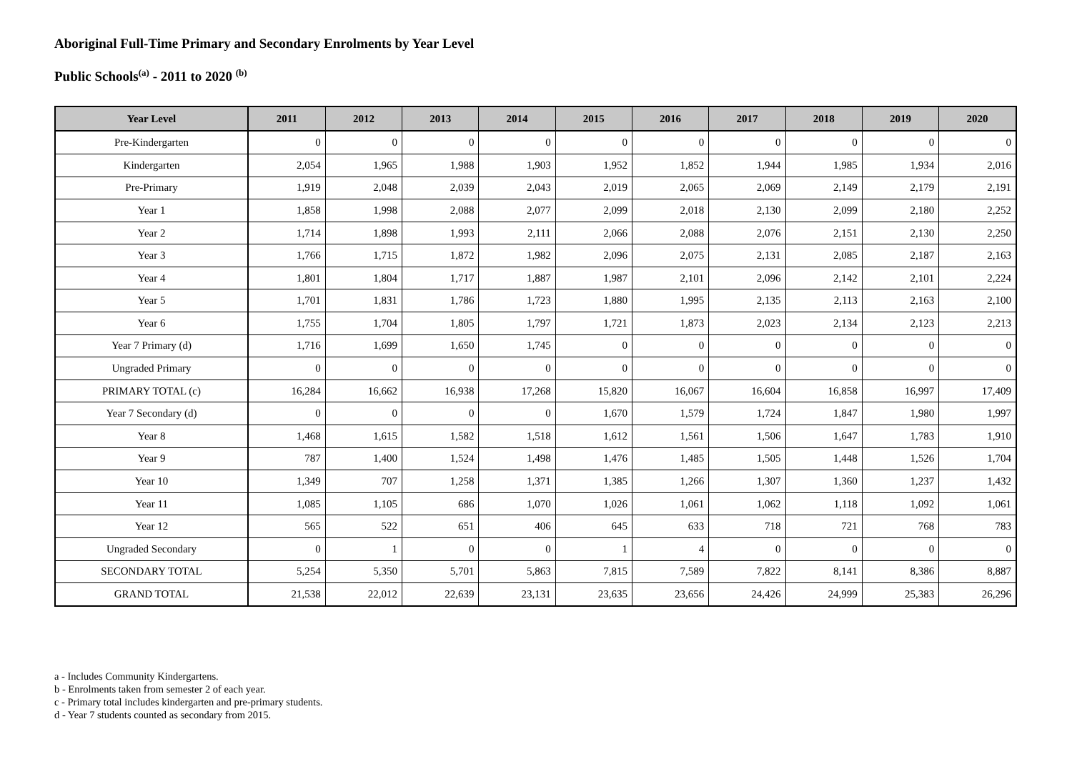Aboriginal Full-Time Primary and Secondary Enrolments by Year Level
Public Schools<sup>(a)</sup> - 2011 to 2020 <sup>(b)</sup>
| Year Level | 2011 | 2012 | 2013 | 2014 | 2015 | 2016 | 2017 | 2018 | 2019 | 2020 |
| --- | --- | --- | --- | --- | --- | --- | --- | --- | --- | --- |
| Pre-Kindergarten | 0 | 0 | 0 | 0 | 0 | 0 | 0 | 0 | 0 | 0 |
| Kindergarten | 2,054 | 1,965 | 1,988 | 1,903 | 1,952 | 1,852 | 1,944 | 1,985 | 1,934 | 2,016 |
| Pre-Primary | 1,919 | 2,048 | 2,039 | 2,043 | 2,019 | 2,065 | 2,069 | 2,149 | 2,179 | 2,191 |
| Year 1 | 1,858 | 1,998 | 2,088 | 2,077 | 2,099 | 2,018 | 2,130 | 2,099 | 2,180 | 2,252 |
| Year 2 | 1,714 | 1,898 | 1,993 | 2,111 | 2,066 | 2,088 | 2,076 | 2,151 | 2,130 | 2,250 |
| Year 3 | 1,766 | 1,715 | 1,872 | 1,982 | 2,096 | 2,075 | 2,131 | 2,085 | 2,187 | 2,163 |
| Year 4 | 1,801 | 1,804 | 1,717 | 1,887 | 1,987 | 2,101 | 2,096 | 2,142 | 2,101 | 2,224 |
| Year 5 | 1,701 | 1,831 | 1,786 | 1,723 | 1,880 | 1,995 | 2,135 | 2,113 | 2,163 | 2,100 |
| Year 6 | 1,755 | 1,704 | 1,805 | 1,797 | 1,721 | 1,873 | 2,023 | 2,134 | 2,123 | 2,213 |
| Year 7 Primary (d) | 1,716 | 1,699 | 1,650 | 1,745 | 0 | 0 | 0 | 0 | 0 | 0 |
| Ungraded Primary | 0 | 0 | 0 | 0 | 0 | 0 | 0 | 0 | 0 | 0 |
| PRIMARY TOTAL (c) | 16,284 | 16,662 | 16,938 | 17,268 | 15,820 | 16,067 | 16,604 | 16,858 | 16,997 | 17,409 |
| Year 7 Secondary (d) | 0 | 0 | 0 | 0 | 1,670 | 1,579 | 1,724 | 1,847 | 1,980 | 1,997 |
| Year 8 | 1,468 | 1,615 | 1,582 | 1,518 | 1,612 | 1,561 | 1,506 | 1,647 | 1,783 | 1,910 |
| Year 9 | 787 | 1,400 | 1,524 | 1,498 | 1,476 | 1,485 | 1,505 | 1,448 | 1,526 | 1,704 |
| Year 10 | 1,349 | 707 | 1,258 | 1,371 | 1,385 | 1,266 | 1,307 | 1,360 | 1,237 | 1,432 |
| Year 11 | 1,085 | 1,105 | 686 | 1,070 | 1,026 | 1,061 | 1,062 | 1,118 | 1,092 | 1,061 |
| Year 12 | 565 | 522 | 651 | 406 | 645 | 633 | 718 | 721 | 768 | 783 |
| Ungraded Secondary | 0 | 1 | 0 | 0 | 1 | 4 | 0 | 0 | 0 | 0 |
| SECONDARY TOTAL | 5,254 | 5,350 | 5,701 | 5,863 | 7,815 | 7,589 | 7,822 | 8,141 | 8,386 | 8,887 |
| GRAND TOTAL | 21,538 | 22,012 | 22,639 | 23,131 | 23,635 | 23,656 | 24,426 | 24,999 | 25,383 | 26,296 |
a - Includes Community Kindergartens.
b - Enrolments taken from semester 2 of each year.
c - Primary total includes kindergarten and pre-primary students.
d - Year 7 students counted as secondary from 2015.